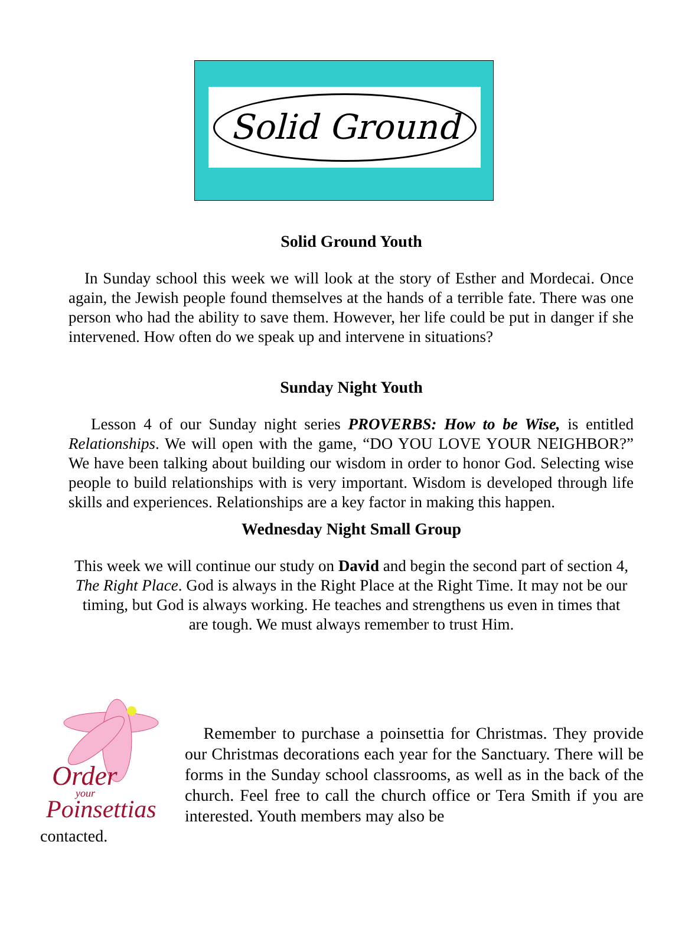Solid Ground
Solid Ground Youth
In Sunday school this week we will look at the story of Esther and Mordecai. Once again, the Jewish people found themselves at the hands of a terrible fate. There was one person who had the ability to save them. However, her life could be put in danger if she intervened. How often do we speak up and intervene in situations?
Sunday Night Youth
Lesson 4 of our Sunday night series PROVERBS: How to be Wise, is entitled Relationships. We will open with the game, “DO YOU LOVE YOUR NEIGHBOR?” We have been talking about building our wisdom in order to honor God. Selecting wise people to build relationships with is very important. Wisdom is developed through life skills and experiences. Relationships are a key factor in making this happen.
Wednesday Night Small Group
This week we will continue our study on David and begin the second part of section 4, The Right Place. God is always in the Right Place at the Right Time. It may not be our timing, but God is always working. He teaches and strengthens us even in times that are tough. We must always remember to trust Him.
Order
your
Poinsettias
Remember to purchase a poinsettia for Christmas. They provide our Christmas decorations each year for the Sanctuary. There will be forms in the Sunday school classrooms, as well as in the back of the church. Feel free to call the church office or Tera Smith if you are interested. Youth members may also be
contacted.